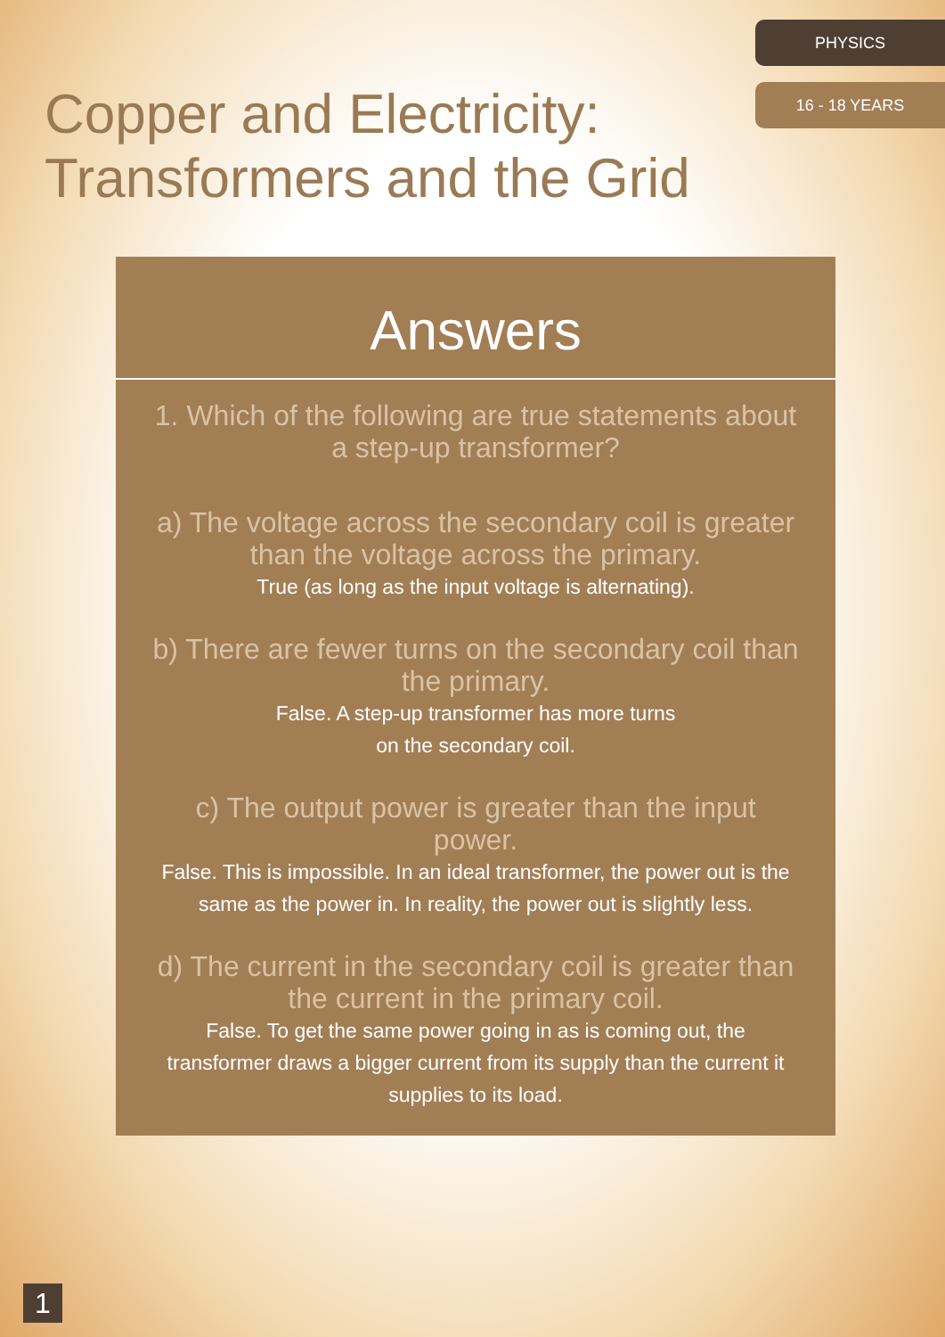PHYSICS
16 - 18 YEARS
Copper and Electricity: Transformers and the Grid
Answers
1. Which of the following are true statements about a step-up transformer?
a) The voltage across the secondary coil is greater than the voltage across the primary.
True (as long as the input voltage is alternating).
b) There are fewer turns on the secondary coil than the primary.
False. A step-up transformer has more turns
on the secondary coil.
c) The output power is greater than the input power.
False. This is impossible. In an ideal transformer, the power out is the same as the power in. In reality, the power out is slightly less.
d) The current in the secondary coil is greater than the current in the primary coil.
False. To get the same power going in as is coming out, the transformer draws a bigger current from its supply than the current it supplies to its load.
1